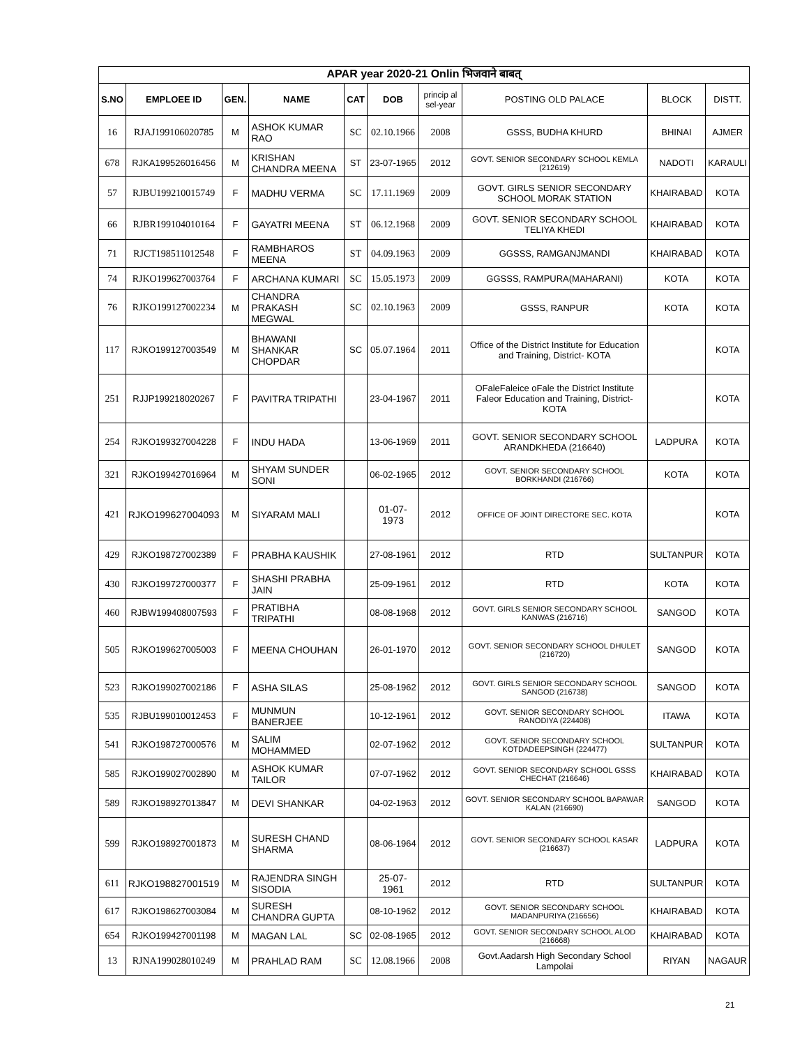| APAR year 2020-21 Onlin भिजवाने बाबत् | | | | | | | | | |
| S.NO | EMPLOEE ID | GEN. | NAME | CAT | DOB | princip al sel-year | POSTING OLD PALACE | BLOCK | DISTT. |
| 16 | RJAJ199106020785 | M | ASHOK KUMAR RAO | SC | 02.10.1966 | 2008 | GSSS, BUDHA KHURD | BHINAI | AJMER |
| 678 | RJKA199526016456 | M | KRISHAN CHANDRA MEENA | ST | 23-07-1965 | 2012 | GOVT. SENIOR SECONDARY SCHOOL KEMLA (212619) | NADOTI | KARAULI |
| 57 | RJBU199210015749 | F | MADHU VERMA | SC | 17.11.1969 | 2009 | GOVT. GIRLS SENIOR SECONDARY SCHOOL MORAK STATION | KHAIRABAD | KOTA |
| 66 | RJBR199104010164 | F | GAYATRI MEENA | ST | 06.12.1968 | 2009 | GOVT. SENIOR SECONDARY SCHOOL TELIYA KHEDI | KHAIRABAD | KOTA |
| 71 | RJCT198511012548 | F | RAMBHAROS MEENA | ST | 04.09.1963 | 2009 | GGSSS, RAMGANJMANDI | KHAIRABAD | KOTA |
| 74 | RJKO199627003764 | F | ARCHANA KUMARI | SC | 15.05.1973 | 2009 | GGSSS, RAMPURA(MAHARANI) | KOTA | KOTA |
| 76 | RJKO199127002234 | M | CHANDRA PRAKASH MEGWAL | SC | 02.10.1963 | 2009 | GSSS, RANPUR | KOTA | KOTA |
| 117 | RJKO199127003549 | M | BHAWANI SHANKAR CHOPDAR | SC | 05.07.1964 | 2011 | Office of the District Institute for Education and Training, District- KOTA | | KOTA |
| 251 | RJJP199218020267 | F | PAVITRA TRIPATHI | | 23-04-1967 | 2011 | OFaleFaleice oFale the District Institute Faleor Education and Training, District- KOTA | | KOTA |
| 254 | RJKO199327004228 | F | INDU HADA | | 13-06-1969 | 2011 | GOVT. SENIOR SECONDARY SCHOOL ARANDKHEDA (216640) | LADPURA | KOTA |
| 321 | RJKO199427016964 | M | SHYAM SUNDER SONI | | 06-02-1965 | 2012 | GOVT. SENIOR SECONDARY SCHOOL BORKHANDI (216766) | KOTA | KOTA |
| 421 | RJKO199627004093 | M | SIYARAM MALI | | 01-07-1973 | 2012 | OFFICE OF JOINT DIRECTORE SEC. KOTA | | KOTA |
| 429 | RJKO198727002389 | F | PRABHA KAUSHIK | | 27-08-1961 | 2012 | RTD | SULTANPUR | KOTA |
| 430 | RJKO199727000377 | F | SHASHI PRABHA JAIN | | 25-09-1961 | 2012 | RTD | KOTA | KOTA |
| 460 | RJBW199408007593 | F | PRATIBHA TRIPATHI | | 08-08-1968 | 2012 | GOVT. GIRLS SENIOR SECONDARY SCHOOL KANWAS (216716) | SANGOD | KOTA |
| 505 | RJKO199627005003 | F | MEENA CHOUHAN | | 26-01-1970 | 2012 | GOVT. SENIOR SECONDARY SCHOOL DHULET (216720) | SANGOD | KOTA |
| 523 | RJKO199027002186 | F | ASHA SILAS | | 25-08-1962 | 2012 | GOVT. GIRLS SENIOR SECONDARY SCHOOL SANGOD (216738) | SANGOD | KOTA |
| 535 | RJBU199010012453 | F | MUNMUN BANERJEE | | 10-12-1961 | 2012 | GOVT. SENIOR SECONDARY SCHOOL RANODIYA (224408) | ITAWA | KOTA |
| 541 | RJKO198727000576 | M | SALIM MOHAMMED | | 02-07-1962 | 2012 | GOVT. SENIOR SECONDARY SCHOOL KOTDADEEPSINGH (224477) | SULTANPUR | KOTA |
| 585 | RJKO199027002890 | M | ASHOK KUMAR TAILOR | | 07-07-1962 | 2012 | GOVT. SENIOR SECONDARY SCHOOL GSSS CHECHAT (216646) | KHAIRABAD | KOTA |
| 589 | RJKO198927013847 | M | DEVI SHANKAR | | 04-02-1963 | 2012 | GOVT. SENIOR SECONDARY SCHOOL BAPAWAR KALAN (216690) | SANGOD | KOTA |
| 599 | RJKO198927001873 | M | SURESH CHAND SHARMA | | 08-06-1964 | 2012 | GOVT. SENIOR SECONDARY SCHOOL KASAR (216637) | LADPURA | KOTA |
| 611 | RJKO198827001519 | M | RAJENDRA SINGH SISODIA | | 25-07-1961 | 2012 | RTD | SULTANPUR | KOTA |
| 617 | RJKO198627003084 | M | SURESH CHANDRA GUPTA | | 08-10-1962 | 2012 | GOVT. SENIOR SECONDARY SCHOOL MADANPURIYA (216656) | KHAIRABAD | KOTA |
| 654 | RJKO199427001198 | M | MAGAN LAL | SC | 02-08-1965 | 2012 | GOVT. SENIOR SECONDARY SCHOOL ALOD (216668) | KHAIRABAD | KOTA |
| 13 | RJNA199028010249 | M | PRAHLAD RAM | SC | 12.08.1966 | 2008 | Govt.Aadarsh High Secondary School Lampolai | RIYAN | NAGAUR |
21